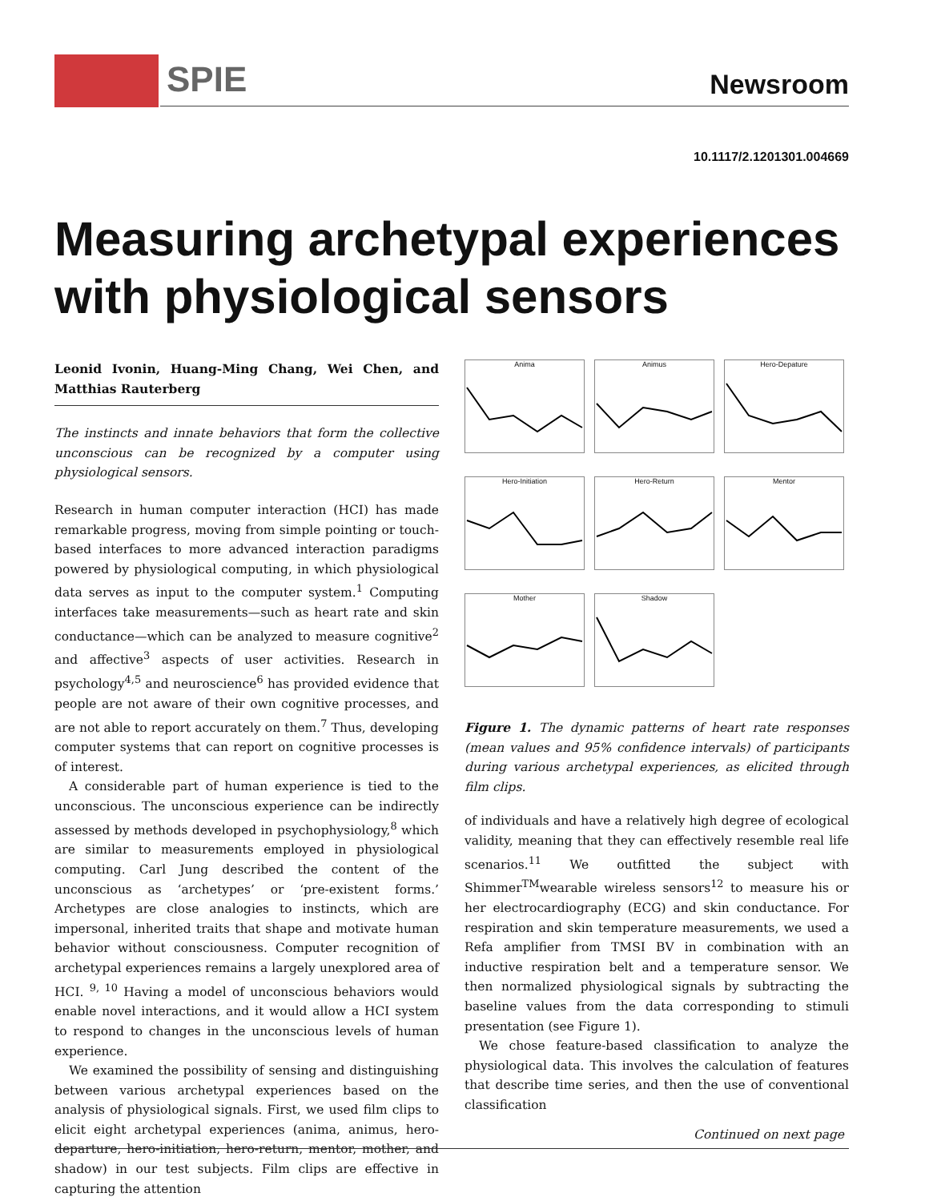SPIE Newsroom
10.1117/2.1201301.004669
Measuring archetypal experiences with physiological sensors
Leonid Ivonin, Huang-Ming Chang, Wei Chen, and Matthias Rauterberg
The instincts and innate behaviors that form the collective unconscious can be recognized by a computer using physiological sensors.
Research in human computer interaction (HCI) has made remarkable progress, moving from simple pointing or touch-based interfaces to more advanced interaction paradigms powered by physiological computing, in which physiological data serves as input to the computer system.<sup>1</sup> Computing interfaces take measurements—such as heart rate and skin conductance—which can be analyzed to measure cognitive<sup>2</sup> and affective<sup>3</sup> aspects of user activities. Research in psychology<sup>4,5</sup> and neuroscience<sup>6</sup> has provided evidence that people are not aware of their own cognitive processes, and are not able to report accurately on them.<sup>7</sup> Thus, developing computer systems that can report on cognitive processes is of interest.
A considerable part of human experience is tied to the unconscious. The unconscious experience can be indirectly assessed by methods developed in psychophysiology,<sup>8</sup> which are similar to measurements employed in physiological computing. Carl Jung described the content of the unconscious as ‘archetypes’ or ‘pre-existent forms.’ Archetypes are close analogies to instincts, which are impersonal, inherited traits that shape and motivate human behavior without consciousness. Computer recognition of archetypal experiences remains a largely unexplored area of HCI. <sup>9, 10</sup> Having a model of unconscious behaviors would enable novel interactions, and it would allow a HCI system to respond to changes in the unconscious levels of human experience.
We examined the possibility of sensing and distinguishing between various archetypal experiences based on the analysis of physiological signals. First, we used film clips to elicit eight archetypal experiences (anima, animus, hero-departure, hero-initiation, hero-return, mentor, mother, and shadow) in our test subjects. Film clips are effective in capturing the attention
Anima
Animus
Hero-Depature
Hero-Initiation
Hero-Return
Mentor
Mother
Shadow
Figure 1. The dynamic patterns of heart rate responses (mean values and 95% confidence intervals) of participants during various archetypal experiences, as elicited through film clips.
of individuals and have a relatively high degree of ecological validity, meaning that they can effectively resemble real life scenarios.<sup>11</sup> We outfitted the subject with Shimmer<sup>TM</sup>wearable wireless sensors<sup>12</sup> to measure his or her electrocardiography (ECG) and skin conductance. For respiration and skin temperature measurements, we used a Refa amplifier from TMSI BV in combination with an inductive respiration belt and a temperature sensor. We then normalized physiological signals by subtracting the baseline values from the data corresponding to stimuli presentation (see Figure 1).
We chose feature-based classification to analyze the physiological data. This involves the calculation of features that describe time series, and then the use of conventional classification
Continued on next page